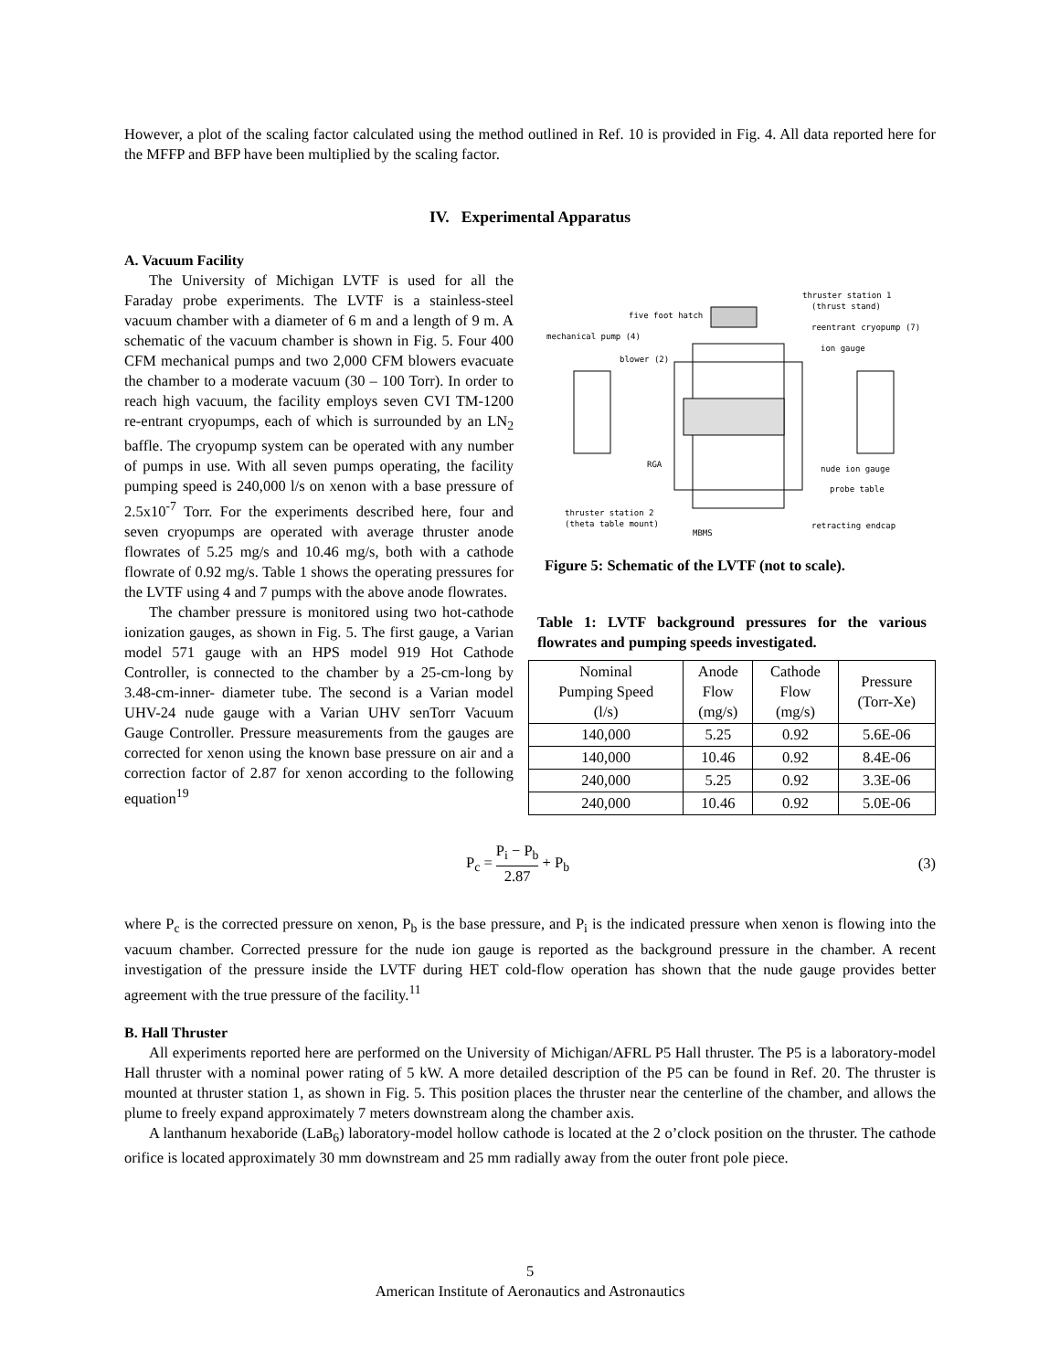However, a plot of the scaling factor calculated using the method outlined in Ref. 10 is provided in Fig. 4. All data reported here for the MFFP and BFP have been multiplied by the scaling factor.
IV. Experimental Apparatus
A. Vacuum Facility
The University of Michigan LVTF is used for all the Faraday probe experiments. The LVTF is a stainless-steel vacuum chamber with a diameter of 6 m and a length of 9 m. A schematic of the vacuum chamber is shown in Fig. 5. Four 400 CFM mechanical pumps and two 2,000 CFM blowers evacuate the chamber to a moderate vacuum (30 – 100 Torr). In order to reach high vacuum, the facility employs seven CVI TM-1200 re-entrant cryopumps, each of which is surrounded by an LN<sub>2</sub> baffle. The cryopump system can be operated with any number of pumps in use. With all seven pumps operating, the facility pumping speed is 240,000 l/s on xenon with a base pressure of 2.5x10<sup>-7</sup> Torr. For the experiments described here, four and seven cryopumps are operated with average thruster anode flowrates of 5.25 mg/s and 10.46 mg/s, both with a cathode flowrate of 0.92 mg/s. Table 1 shows the operating pressures for the LVTF using 4 and 7 pumps with the above anode flowrates.
The chamber pressure is monitored using two hot-cathode ionization gauges, as shown in Fig. 5. The first gauge, a Varian model 571 gauge with an HPS model 919 Hot Cathode Controller, is connected to the chamber by a 25-cm-long by 3.48-cm-inner- diameter tube. The second is a Varian model UHV-24 nude gauge with a Varian UHV senTorr Vacuum Gauge Controller. Pressure measurements from the gauges are corrected for xenon using the known base pressure on air and a correction factor of 2.87 for xenon according to the following equation<sup>19</sup>
thruster station 1
(thrust stand)
five foot hatch
reentrant cryopump (7)
mechanical pump (4)
ion gauge
blower (2)
RGA
nude ion gauge
probe table
thruster station 2
(theta table mount)
MBMS
retracting endcap
Figure 5: Schematic of the LVTF (not to scale).
Table 1: LVTF background pressures for the various flowrates and pumping speeds investigated.
| Nominal Pumping Speed (l/s) | Anode Flow (mg/s) | Cathode Flow (mg/s) | Pressure (Torr-Xe) |
| 140,000 | 5.25 | 0.92 | 5.6E-06 |
| 140,000 | 10.46 | 0.92 | 8.4E-06 |
| 240,000 | 5.25 | 0.92 | 3.3E-06 |
| 240,000 | 10.46 | 0.92 | 5.0E-06 |
P<sub>c</sub> = P<sub>i</sub> − P<sub>b</sub> 2.87 + P<sub>b</sub> (3)
where P<sub>c</sub> is the corrected pressure on xenon, P<sub>b</sub> is the base pressure, and P<sub>i</sub> is the indicated pressure when xenon is flowing into the vacuum chamber. Corrected pressure for the nude ion gauge is reported as the background pressure in the chamber. A recent investigation of the pressure inside the LVTF during HET cold-flow operation has shown that the nude gauge provides better agreement with the true pressure of the facility.<sup>11</sup>
B. Hall Thruster
All experiments reported here are performed on the University of Michigan/AFRL P5 Hall thruster. The P5 is a laboratory-model Hall thruster with a nominal power rating of 5 kW. A more detailed description of the P5 can be found in Ref. 20. The thruster is mounted at thruster station 1, as shown in Fig. 5. This position places the thruster near the centerline of the chamber, and allows the plume to freely expand approximately 7 meters downstream along the chamber axis.
A lanthanum hexaboride (LaB<sub>6</sub>) laboratory-model hollow cathode is located at the 2 o’clock position on the thruster. The cathode orifice is located approximately 30 mm downstream and 25 mm radially away from the outer front pole piece.
5
American Institute of Aeronautics and Astronautics